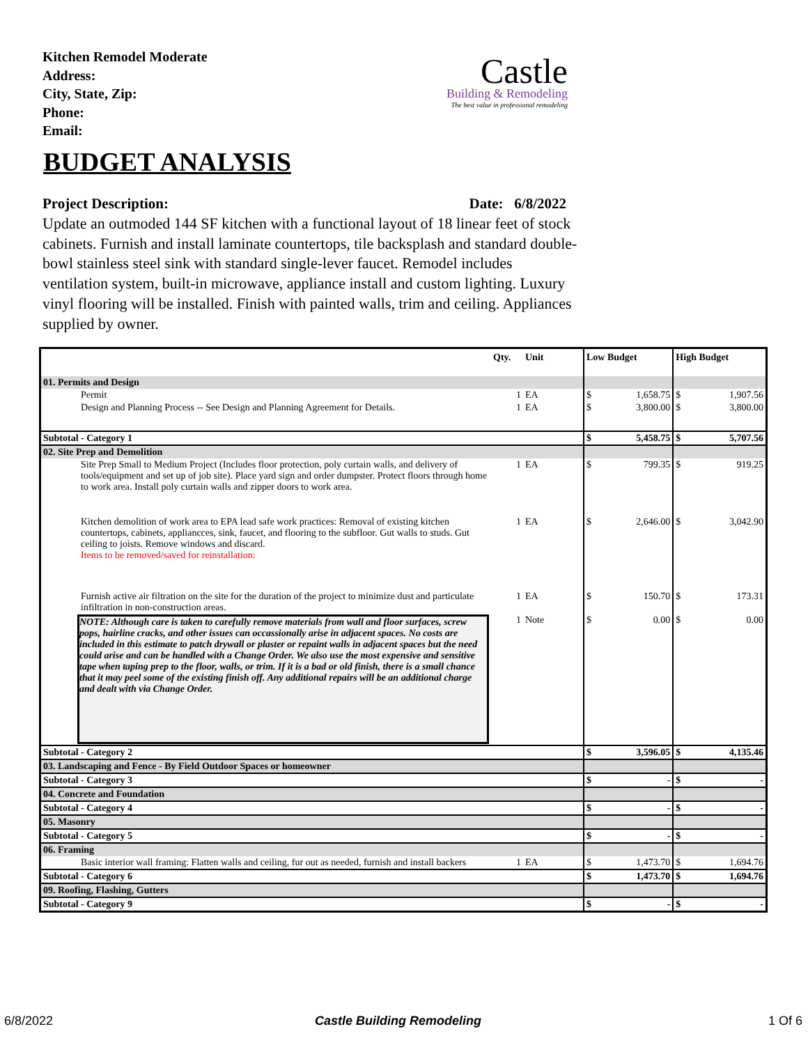Kitchen Remodel Moderate
Address:
City, State, Zip:
Phone:
Email:
Castle
Building & Remodeling
The best value in professional remodeling
BUDGET ANALYSIS
Project Description: Date: 6/8/2022
Update an outmoded 144 SF kitchen with a functional layout of 18 linear feet of stock cabinets. Furnish and install laminate countertops, tile backsplash and standard double-bowl stainless steel sink with standard single-lever faucet. Remodel includes ventilation system, built-in microwave, appliance install and custom lighting. Luxury vinyl flooring will be installed. Finish with painted walls, trim and ceiling. Appliances supplied by owner.
| | Qty. | Unit | Low Budget | | High Budget | |
| --- | --- | --- | --- | --- | --- | --- |
| 01. Permits and Design | | | | | | |
| Permit | 1 | EA | $ | 1,658.75 | $ | 1,907.56 |
| Design and Planning Process -- See Design and Planning Agreement for Details. | 1 | EA | $ | 3,800.00 | $ | 3,800.00 |
| Subtotal - Category 1 | | | $ | 5,458.75 | $ | 5,707.56 |
| 02. Site Prep and Demolition | | | | | | |
| Site Prep Small to Medium Project (Includes floor protection, poly curtain walls, and delivery of tools/equipment and set up of job site). Place yard sign and order dumpster. Protect floors through home to work area. Install poly curtain walls and zipper doors to work area. | 1 | EA | $ | 799.35 | $ | 919.25 |
| Kitchen demolition of work area to EPA lead safe work practices: Removal of existing kitchen countertops, cabinets, appliancces, sink, faucet, and flooring to the subfloor. Gut walls to studs. Gut ceiling to joists. Remove windows and discard. Items to be removed/saved for reinstallation: | 1 | EA | $ | 2,646.00 | $ | 3,042.90 |
| Furnish active air filtration on the site for the duration of the project to minimize dust and particulate infiltration in non-construction areas. | 1 | EA | $ | 150.70 | $ | 173.31 |
| NOTE: Although care is taken to carefully remove materials from wall and floor surfaces, screw pops, hairline cracks, and other issues can occassionally arise in adjacent spaces. No costs are included in this estimate to patch drywall or plaster or repaint walls in adjacent spaces but the need could arise and can be handled with a Change Order. We also use the most expensive and sensitive tape when taping prep to the floor, walls, or trim. If it is a bad or old finish, there is a small chance that it may peel some of the existing finish off. Any additional repairs will be an additional charge and dealt with via Change Order. | 1 | Note | $ | 0.00 | $ | 0.00 |
| Subtotal - Category 2 | | | $ | 3,596.05 | $ | 4,135.46 |
| 03. Landscaping and Fence - By Field Outdoor Spaces or homeowner | | | | | | |
| Subtotal - Category 3 | | | $ | - | $ | - |
| 04. Concrete and Foundation | | | | | | |
| Subtotal - Category 4 | | | $ | - | $ | - |
| 05. Masonry | | | | | | |
| Subtotal - Category 5 | | | $ | - | $ | - |
| 06. Framing | | | | | | |
| Basic interior wall framing: Flatten walls and ceiling, fur out as needed, furnish and install backers | 1 | EA | $ | 1,473.70 | $ | 1,694.76 |
| Subtotal - Category 6 | | | $ | 1,473.70 | $ | 1,694.76 |
| 09. Roofing, Flashing, Gutters | | | | | | |
| Subtotal - Category 9 | | | $ | - | $ | - |
6/8/2022 Castle Building Remodeling 1 Of 6